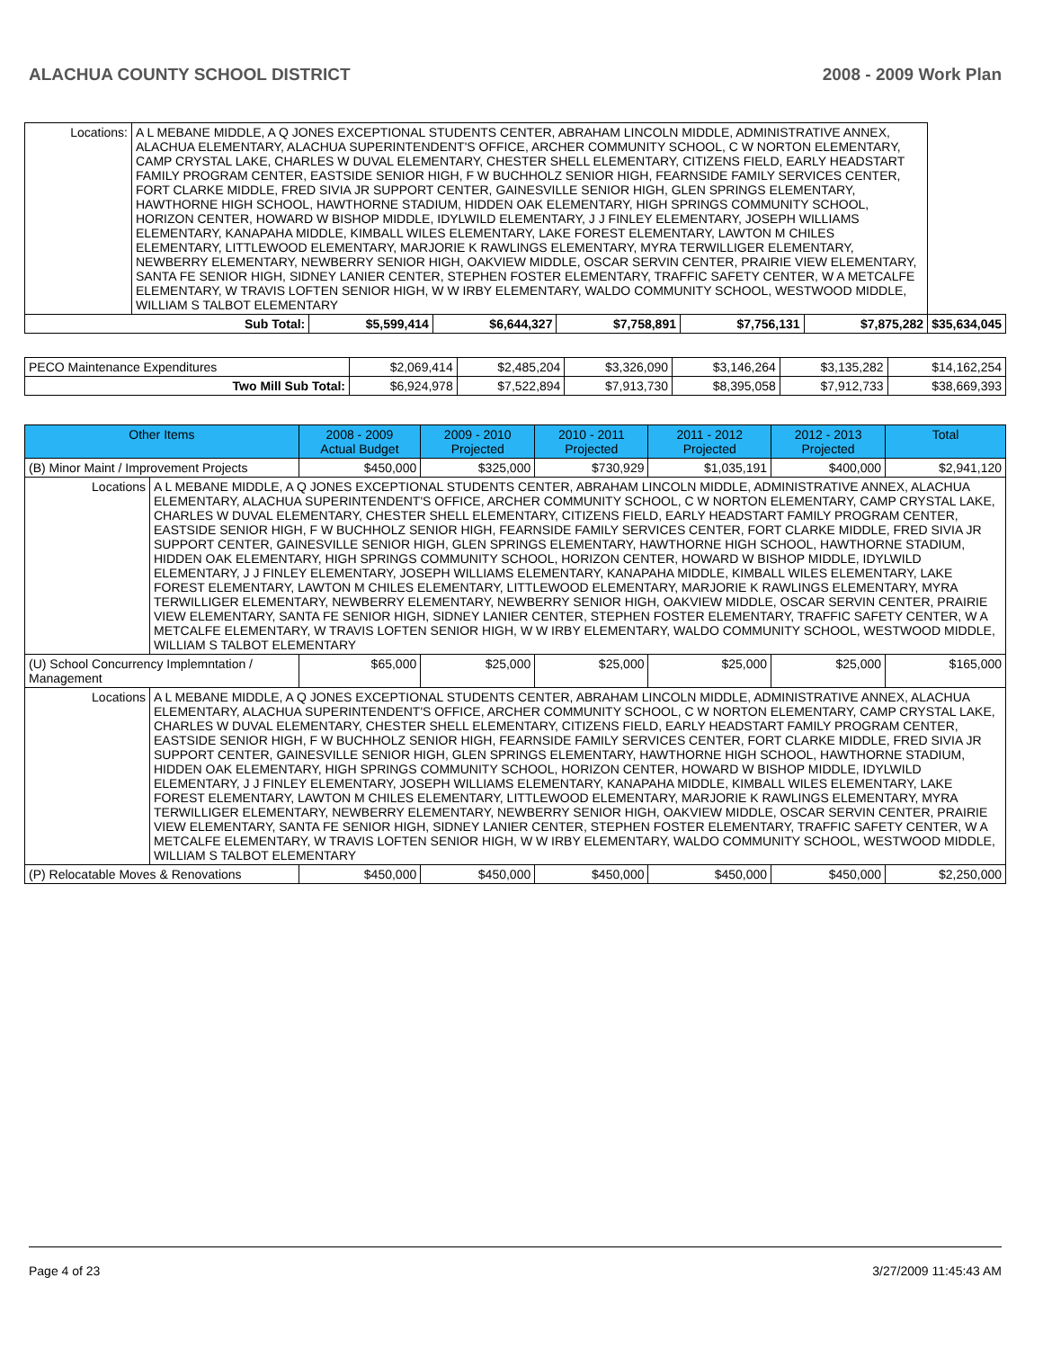ALACHUA COUNTY SCHOOL DISTRICT 2008 - 2009 Work Plan
| Locations: | A L MEBANE MIDDLE, A Q JONES EXCEPTIONAL STUDENTS CENTER, ABRAHAM LINCOLN MIDDLE, ADMINISTRATIVE ANNEX, ALACHUA ELEMENTARY, ALACHUA SUPERINTENDENT'S OFFICE, ARCHER COMMUNITY SCHOOL, C W NORTON ELEMENTARY, CAMP CRYSTAL LAKE, CHARLES W DUVAL ELEMENTARY, CHESTER SHELL ELEMENTARY, CITIZENS FIELD, EARLY HEADSTART FAMILY PROGRAM CENTER, EASTSIDE SENIOR HIGH, F W BUCHHOLZ SENIOR HIGH, FEARNSIDE FAMILY SERVICES CENTER, FORT CLARKE MIDDLE, FRED SIVIA JR SUPPORT CENTER, GAINESVILLE SENIOR HIGH, GLEN SPRINGS ELEMENTARY, HAWTHORNE HIGH SCHOOL, HAWTHORNE STADIUM, HIDDEN OAK ELEMENTARY, HIGH SPRINGS COMMUNITY SCHOOL, HORIZON CENTER, HOWARD W BISHOP MIDDLE, IDYLWILD ELEMENTARY, J J FINLEY ELEMENTARY, JOSEPH WILLIAMS ELEMENTARY, KANAPAHA MIDDLE, KIMBALL WILES ELEMENTARY, LAKE FOREST ELEMENTARY, LAWTON M CHILES ELEMENTARY, LITTLEWOOD ELEMENTARY, MARJORIE K RAWLINGS ELEMENTARY, MYRA TERWILLIGER ELEMENTARY, NEWBERRY ELEMENTARY, NEWBERRY SENIOR HIGH, OAKVIEW MIDDLE, OSCAR SERVIN CENTER, PRAIRIE VIEW ELEMENTARY, SANTA FE SENIOR HIGH, SIDNEY LANIER CENTER, STEPHEN FOSTER ELEMENTARY, TRAFFIC SAFETY CENTER, W A METCALFE ELEMENTARY, W TRAVIS LOFTEN SENIOR HIGH, W W IRBY ELEMENTARY, WALDO COMMUNITY SCHOOL, WESTWOOD MIDDLE, WILLIAM S TALBOT ELEMENTARY | | | | | | |
| Sub Total: | | $5,599,414 | $6,644,327 | $7,758,891 | $7,756,131 | $7,875,282 | $35,634,045 |
| PECO Maintenance Expenditures | $2,069,414 | $2,485,204 | $3,326,090 | $3,146,264 | $3,135,282 | $14,162,254 |
| Two Mill Sub Total: | $6,924,978 | $7,522,894 | $7,913,730 | $8,395,058 | $7,912,733 | $38,669,393 |
| Other Items | | 2008 - 2009 Actual Budget | 2009 - 2010 Projected | 2010 - 2011 Projected | 2011 - 2012 Projected | 2012 - 2013 Projected | Total |
| --- | --- | --- | --- | --- | --- | --- | --- |
| (B) Minor Maint / Improvement Projects | | $450,000 | $325,000 | $730,929 | $1,035,191 | $400,000 | $2,941,120 |
| Locations | A L MEBANE MIDDLE, A Q JONES EXCEPTIONAL STUDENTS CENTER, ABRAHAM LINCOLN MIDDLE, ADMINISTRATIVE ANNEX, ALACHUA ELEMENTARY, ALACHUA SUPERINTENDENT'S OFFICE, ARCHER COMMUNITY SCHOOL, C W NORTON ELEMENTARY, CAMP CRYSTAL LAKE, CHARLES W DUVAL ELEMENTARY, CHESTER SHELL ELEMENTARY, CITIZENS FIELD, EARLY HEADSTART FAMILY PROGRAM CENTER, EASTSIDE SENIOR HIGH, F W BUCHHOLZ SENIOR HIGH, FEARNSIDE FAMILY SERVICES CENTER, FORT CLARKE MIDDLE, FRED SIVIA JR SUPPORT CENTER, GAINESVILLE SENIOR HIGH, GLEN SPRINGS ELEMENTARY, HAWTHORNE HIGH SCHOOL, HAWTHORNE STADIUM, HIDDEN OAK ELEMENTARY, HIGH SPRINGS COMMUNITY SCHOOL, HORIZON CENTER, HOWARD W BISHOP MIDDLE, IDYLWILD ELEMENTARY, J J FINLEY ELEMENTARY, JOSEPH WILLIAMS ELEMENTARY, KANAPAHA MIDDLE, KIMBALL WILES ELEMENTARY, LAKE FOREST ELEMENTARY, LAWTON M CHILES ELEMENTARY, LITTLEWOOD ELEMENTARY, MARJORIE K RAWLINGS ELEMENTARY, MYRA TERWILLIGER ELEMENTARY, NEWBERRY ELEMENTARY, NEWBERRY SENIOR HIGH, OAKVIEW MIDDLE, OSCAR SERVIN CENTER, PRAIRIE VIEW ELEMENTARY, SANTA FE SENIOR HIGH, SIDNEY LANIER CENTER, STEPHEN FOSTER ELEMENTARY, TRAFFIC SAFETY CENTER, W A METCALFE ELEMENTARY, W TRAVIS LOFTEN SENIOR HIGH, W W IRBY ELEMENTARY, WALDO COMMUNITY SCHOOL, WESTWOOD MIDDLE, WILLIAM S TALBOT ELEMENTARY | | | | | | |
| (U) School Concurrency Implemntation / Management | | $65,000 | $25,000 | $25,000 | $25,000 | $25,000 | $165,000 |
| Locations | A L MEBANE MIDDLE, A Q JONES EXCEPTIONAL STUDENTS CENTER, ABRAHAM LINCOLN MIDDLE, ADMINISTRATIVE ANNEX, ALACHUA ELEMENTARY, ALACHUA SUPERINTENDENT'S OFFICE, ARCHER COMMUNITY SCHOOL, C W NORTON ELEMENTARY, CAMP CRYSTAL LAKE, CHARLES W DUVAL ELEMENTARY, CHESTER SHELL ELEMENTARY, CITIZENS FIELD, EARLY HEADSTART FAMILY PROGRAM CENTER, EASTSIDE SENIOR HIGH, F W BUCHHOLZ SENIOR HIGH, FEARNSIDE FAMILY SERVICES CENTER, FORT CLARKE MIDDLE, FRED SIVIA JR SUPPORT CENTER, GAINESVILLE SENIOR HIGH, GLEN SPRINGS ELEMENTARY, HAWTHORNE HIGH SCHOOL, HAWTHORNE STADIUM, HIDDEN OAK ELEMENTARY, HIGH SPRINGS COMMUNITY SCHOOL, HORIZON CENTER, HOWARD W BISHOP MIDDLE, IDYLWILD ELEMENTARY, J J FINLEY ELEMENTARY, JOSEPH WILLIAMS ELEMENTARY, KANAPAHA MIDDLE, KIMBALL WILES ELEMENTARY, LAKE FOREST ELEMENTARY, LAWTON M CHILES ELEMENTARY, LITTLEWOOD ELEMENTARY, MARJORIE K RAWLINGS ELEMENTARY, MYRA TERWILLIGER ELEMENTARY, NEWBERRY ELEMENTARY, NEWBERRY SENIOR HIGH, OAKVIEW MIDDLE, OSCAR SERVIN CENTER, PRAIRIE VIEW ELEMENTARY, SANTA FE SENIOR HIGH, SIDNEY LANIER CENTER, STEPHEN FOSTER ELEMENTARY, TRAFFIC SAFETY CENTER, W A METCALFE ELEMENTARY, W TRAVIS LOFTEN SENIOR HIGH, W W IRBY ELEMENTARY, WALDO COMMUNITY SCHOOL, WESTWOOD MIDDLE, WILLIAM S TALBOT ELEMENTARY | | | | | | |
| (P) Relocatable Moves & Renovations | | $450,000 | $450,000 | $450,000 | $450,000 | $450,000 | $2,250,000 |
Page 4 of 23 3/27/2009 11:45:43 AM